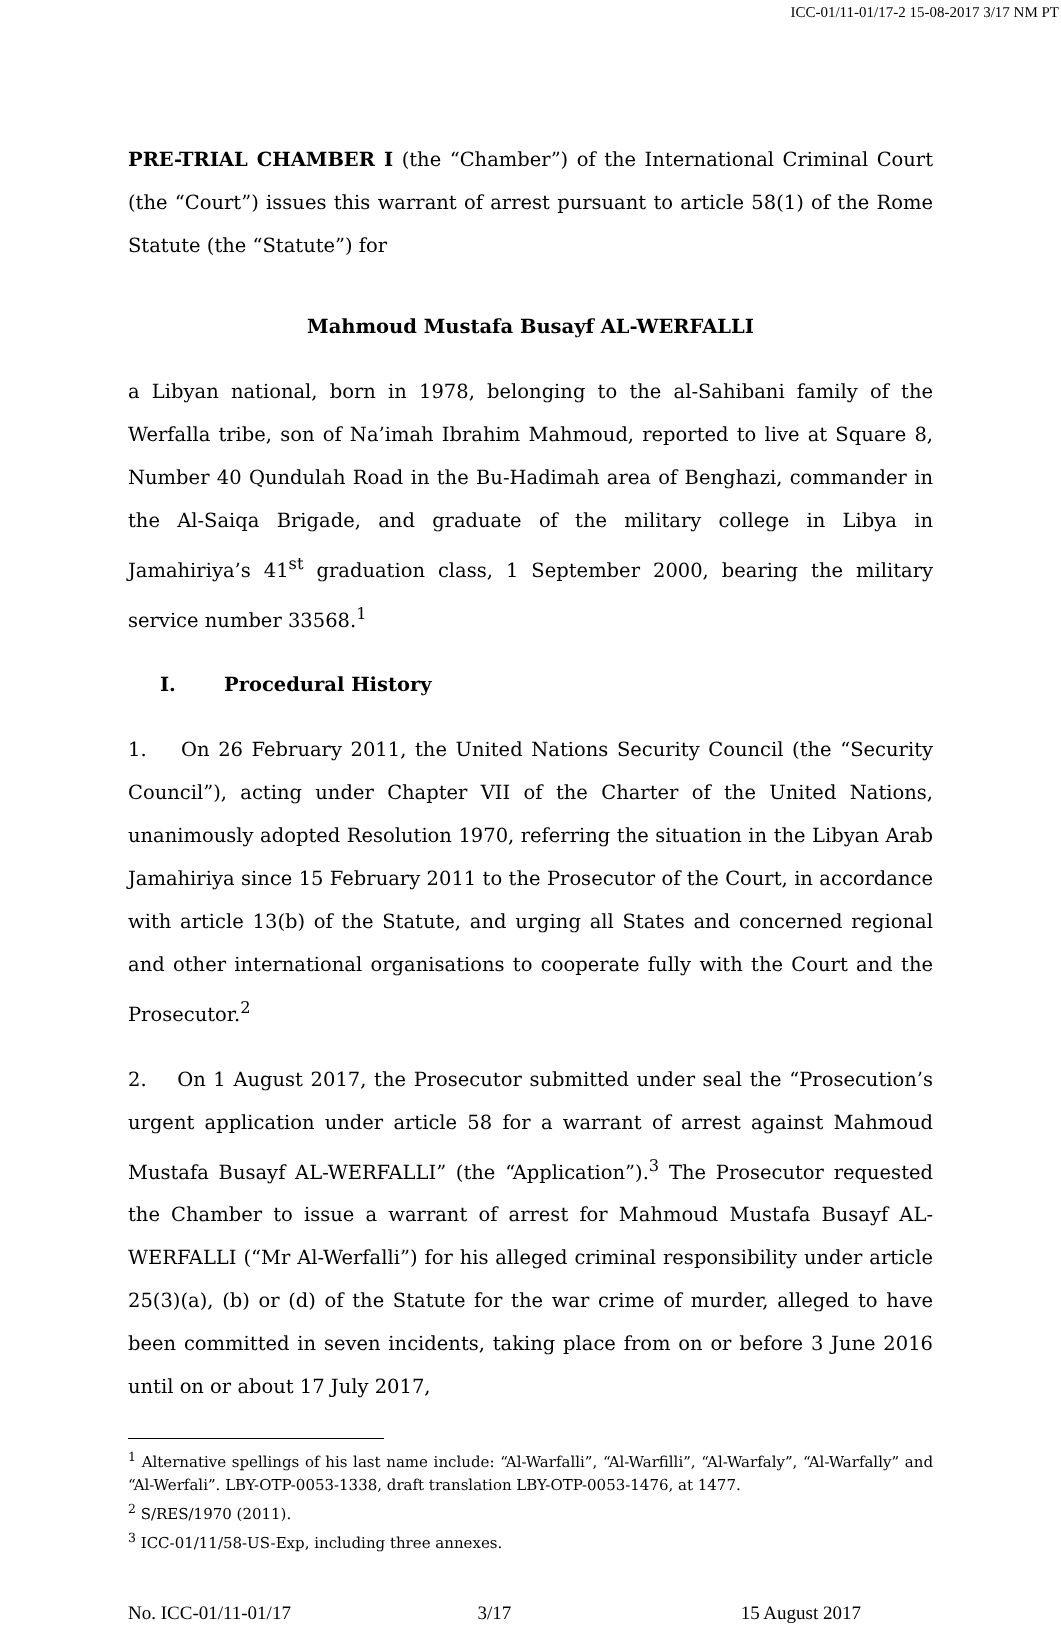ICC-01/11-01/17-2 15-08-2017 3/17 NM PT
PRE-TRIAL CHAMBER I (the “Chamber”) of the International Criminal Court (the “Court”) issues this warrant of arrest pursuant to article 58(1) of the Rome Statute (the “Statute”) for
Mahmoud Mustafa Busayf AL-WERFALLI
a Libyan national, born in 1978, belonging to the al-Sahibani family of the Werfalla tribe, son of Na’imah Ibrahim Mahmoud, reported to live at Square 8, Number 40 Qundulah Road in the Bu-Hadimah area of Benghazi, commander in the Al-Saiqa Brigade, and graduate of the military college in Libya in Jamahiriya’s 41<sup>st</sup> graduation class, 1 September 2000, bearing the military service number 33568.<sup>1</sup>
I. Procedural History
1. On 26 February 2011, the United Nations Security Council (the “Security Council”), acting under Chapter VII of the Charter of the United Nations, unanimously adopted Resolution 1970, referring the situation in the Libyan Arab Jamahiriya since 15 February 2011 to the Prosecutor of the Court, in accordance with article 13(b) of the Statute, and urging all States and concerned regional and other international organisations to cooperate fully with the Court and the Prosecutor.<sup>2</sup>
2. On 1 August 2017, the Prosecutor submitted under seal the “Prosecution’s urgent application under article 58 for a warrant of arrest against Mahmoud Mustafa Busayf AL-WERFALLI” (the “Application”).<sup>3</sup> The Prosecutor requested the Chamber to issue a warrant of arrest for Mahmoud Mustafa Busayf AL-WERFALLI (“Mr Al-Werfalli”) for his alleged criminal responsibility under article 25(3)(a), (b) or (d) of the Statute for the war crime of murder, alleged to have been committed in seven incidents, taking place from on or before 3 June 2016 until on or about 17 July 2017,
<sup>1</sup> Alternative spellings of his last name include: “Al-Warfalli”, “Al-Warfilli”, “Al-Warfaly”, “Al-Warfally” and “Al-Werfali”. LBY-OTP-0053-1338, draft translation LBY-OTP-0053-1476, at 1477.
<sup>2</sup> S/RES/1970 (2011).
<sup>3</sup> ICC-01/11/58-US-Exp, including three annexes.
No. ICC-01/11-01/17 3/17 15 August 2017